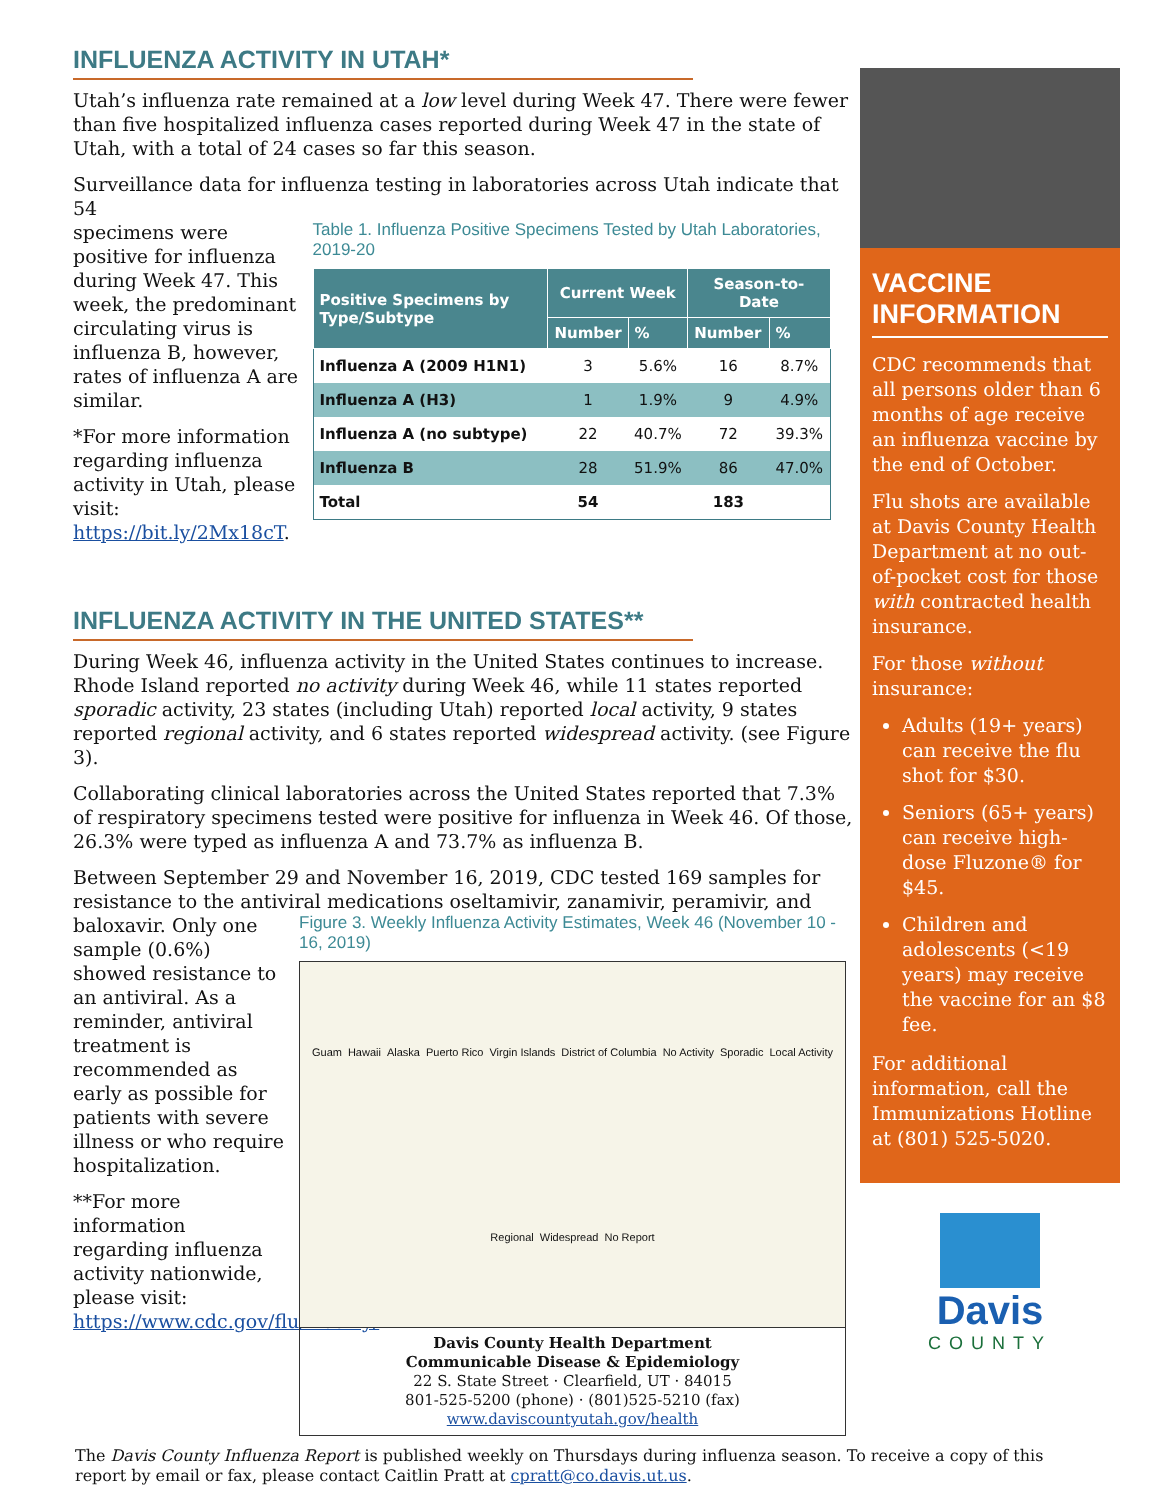INFLUENZA ACTIVITY IN UTAH*
Utah’s influenza rate remained at a low level during Week 47. There were fewer than five hospitalized influenza cases reported during Week 47 in the state of Utah, with a total of 24 cases so far this season.
Surveillance data for influenza testing in laboratories across Utah indicate that 54
specimens were positive for influenza during Week 47. This week, the predominant circulating virus is influenza B, however, rates of influenza A are similar.
*For more information regarding influenza activity in Utah, please visit: https://bit.ly/2Mx18cT.
Table 1. Influenza Positive Specimens Tested by Utah Laboratories, 2019-20
| Positive Specimens by Type/Subtype | Current Week | | Season-to-Date | |
| --- | --- | --- | --- | --- |
| | Number | % | Number | % |
| Influenza A (2009 H1N1) | 3 | 5.6% | 16 | 8.7% |
| Influenza A (H3) | 1 | 1.9% | 9 | 4.9% |
| Influenza A (no subtype) | 22 | 40.7% | 72 | 39.3% |
| Influenza B | 28 | 51.9% | 86 | 47.0% |
| Total | 54 | | 183 | |
INFLUENZA ACTIVITY IN THE UNITED STATES**
During Week 46, influenza activity in the United States continues to increase. Rhode Island reported no activity during Week 46, while 11 states reported sporadic activity, 23 states (including Utah) reported local activity, 9 states reported regional activity, and 6 states reported widespread activity. (see Figure 3).
Collaborating clinical laboratories across the United States reported that 7.3% of respiratory specimens tested were positive for influenza in Week 46. Of those, 26.3% were typed as influenza A and 73.7% as influenza B.
Between September 29 and November 16, 2019, CDC tested 169 samples for resistance to the antiviral medications oseltamivir, zanamivir, peramivir, and
baloxavir. Only one sample (0.6%) showed resistance to an antiviral. As a reminder, antiviral treatment is recommended as early as possible for patients with severe illness or who require hospitalization.
**For more information regarding influenza activity nationwide, please visit: https://www.cdc.gov/flu/weekly/
Figure 3. Weekly Influenza Activity Estimates, Week 46 (November 10 - 16, 2019)
Guam Hawaii Alaska Puerto Rico Virgin Islands District of Columbia No Activity Sporadic Local Activity Regional Widespread No Report
Davis County Health Department
Communicable Disease & Epidemiology
22 S. State Street · Clearfield, UT · 84015
801-525-5200 (phone) · (801)525-5210 (fax)
www.daviscountyutah.gov/health
VACCINE INFORMATION
CDC recommends that all persons older than 6 months of age receive an influenza vaccine by the end of October.
Flu shots are available at Davis County Health Department at no out-of-pocket cost for those with contracted health insurance.
For those without insurance:
Adults (19+ years) can receive the flu shot for $30.
Seniors (65+ years) can receive high-dose Fluzone® for $45.
Children and adolescents (<19 years) may receive the vaccine for an $8 fee.
For additional information, call the Immunizations Hotline at (801) 525-5020.
Davis
COUNTY
The Davis County Influenza Report is published weekly on Thursdays during influenza season. To receive a copy of this report by email or fax, please contact Caitlin Pratt at cpratt@co.davis.ut.us.